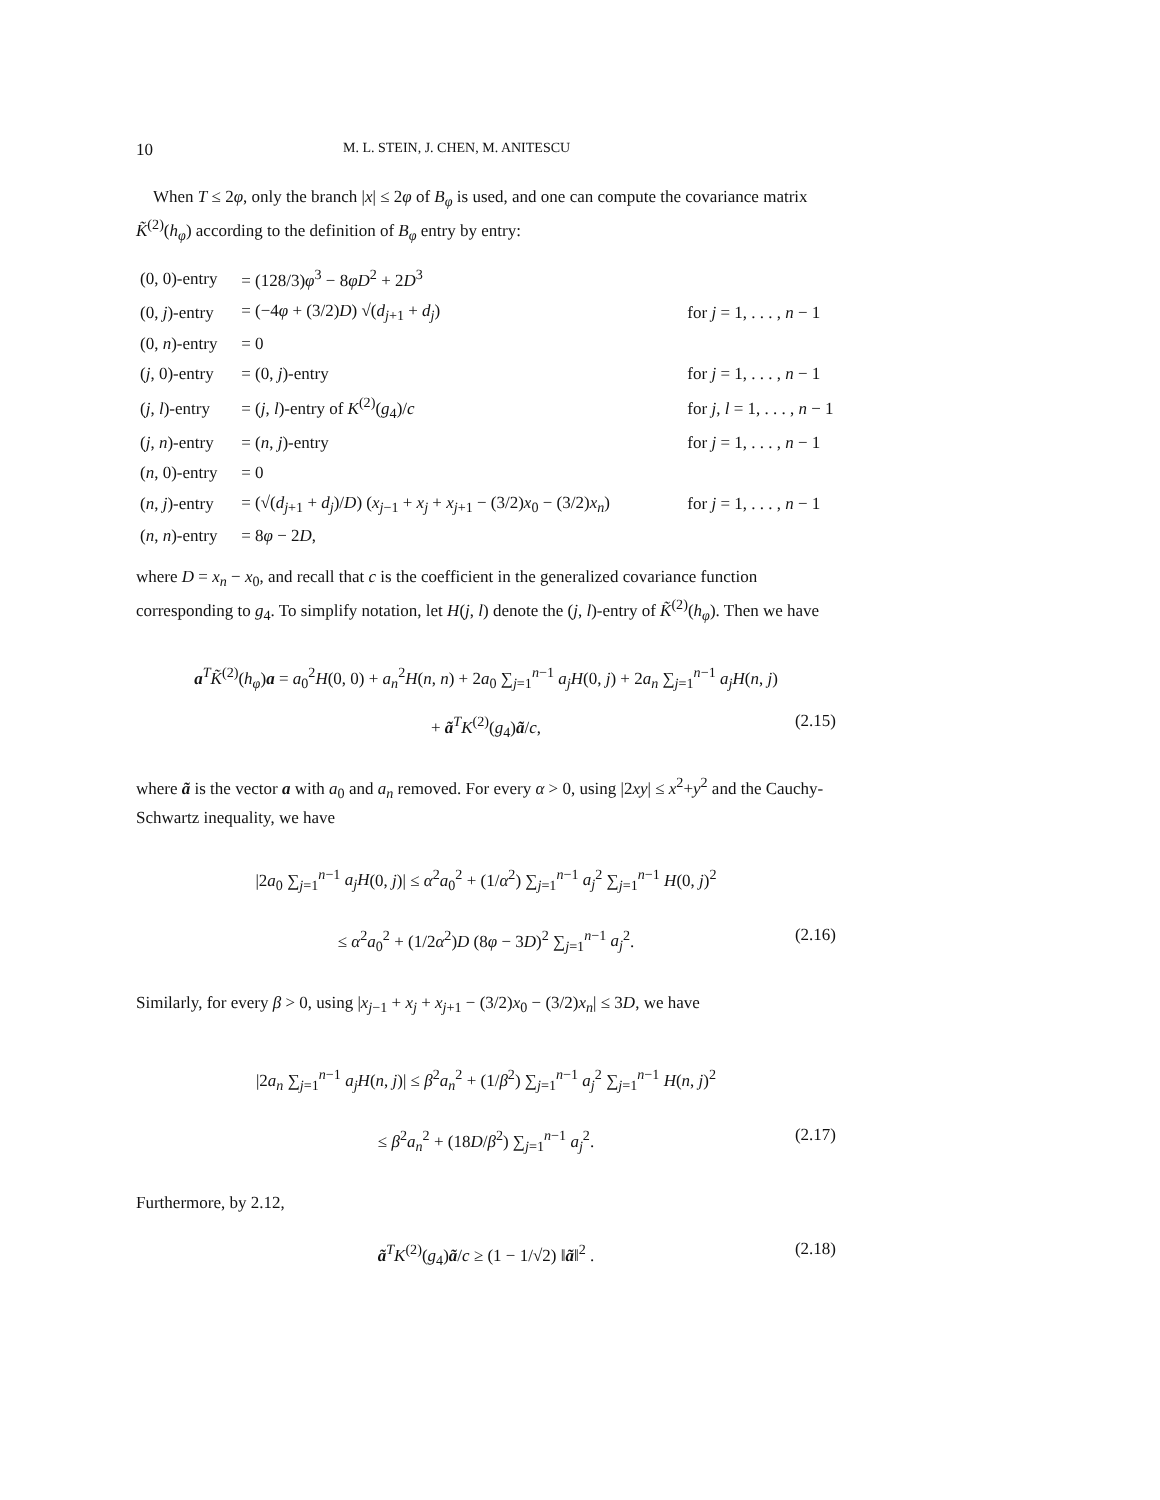10 M. L. STEIN, J. CHEN, M. ANITESCU
When T ≤ 2φ, only the branch |x| ≤ 2φ of B<sub>φ</sub> is used, and one can compute the covariance matrix K̃<sup>(2)</sup>(h<sub>φ</sub>) according to the definition of B<sub>φ</sub> entry by entry:
| (0, 0)-entry | = (128/3) φ<sup>3</sup> − 8 φD<sup>2</sup> + 2 D<sup>3</sup> | |
| (0, j )-entry | = (−4 φ + (3/2) D ) √( d<sub>j+1</sub> + d<sub>j</sub> ) | for j = 1, . . . , n − 1 |
| (0, n )-entry | = 0 | |
| ( j , 0)-entry | = (0, j )-entry | for j = 1, . . . , n − 1 |
| ( j , l )-entry | = ( j , l )-entry of K<sup>(2)</sup>( g<sub>4</sub>)/ c | for j , l = 1, . . . , n − 1 |
| ( j , n )-entry | = ( n , j )-entry | for j = 1, . . . , n − 1 |
| ( n , 0)-entry | = 0 | |
| ( n , j )-entry | = (√( d<sub>j+1</sub> + d<sub>j</sub> )/ D ) ( x<sub>j−1</sub> + x<sub>j</sub> + x<sub>j+1</sub> − (3/2) x<sub>0</sub> − (3/2) x<sub>n</sub> ) | for j = 1, . . . , n − 1 |
| ( n , n )-entry | = 8 φ − 2 D , | |
where D = x<sub>n</sub> − x<sub>0</sub>, and recall that c is the coefficient in the generalized covariance function corresponding to g<sub>4</sub>. To simplify notation, let H(j, l) denote the (j, l)-entry of K̃<sup>(2)</sup>(h<sub>φ</sub>). Then we have
a<sup>T</sup>K̃<sup>(2)</sup>(h<sub>φ</sub>)a = a<sub>0</sub><sup>2</sup>H(0, 0) + a<sub>n</sub><sup>2</sup>H(n, n) + 2a<sub>0</sub> ∑<sub>j=1</sub><sup>n−1</sup> a<sub>j</sub>H(0, j) + 2a<sub>n</sub> ∑<sub>j=1</sub><sup>n−1</sup> a<sub>j</sub>H(n, j)
+ ã<sup>T</sup>K<sup>(2)</sup>(g<sub>4</sub>)ã/c, (2.15)
where ã is the vector a with a<sub>0</sub> and a<sub>n</sub> removed. For every α > 0, using |2xy| ≤ x<sup>2</sup>+y<sup>2</sup> and the Cauchy-Schwartz inequality, we have
|2a<sub>0</sub> ∑<sub>j=1</sub><sup>n−1</sup> a<sub>j</sub>H(0, j)| ≤ α<sup>2</sup>a<sub>0</sub><sup>2</sup> + (1/α<sup>2</sup>) ∑<sub>j=1</sub><sup>n−1</sup> a<sub>j</sub><sup>2</sup> ∑<sub>j=1</sub><sup>n−1</sup> H(0, j)<sup>2</sup>
≤ α<sup>2</sup>a<sub>0</sub><sup>2</sup> + (1/2α<sup>2</sup>)D (8φ − 3D)<sup>2</sup> ∑<sub>j=1</sub><sup>n−1</sup> a<sub>j</sub><sup>2</sup>. (2.16)
Similarly, for every β > 0, using |x<sub>j−1</sub> + x<sub>j</sub> + x<sub>j+1</sub> − (3/2)x<sub>0</sub> − (3/2)x<sub>n</sub>| ≤ 3D, we have
|2a<sub>n</sub> ∑<sub>j=1</sub><sup>n−1</sup> a<sub>j</sub>H(n, j)| ≤ β<sup>2</sup>a<sub>n</sub><sup>2</sup> + (1/β<sup>2</sup>) ∑<sub>j=1</sub><sup>n−1</sup> a<sub>j</sub><sup>2</sup> ∑<sub>j=1</sub><sup>n−1</sup> H(n, j)<sup>2</sup>
≤ β<sup>2</sup>a<sub>n</sub><sup>2</sup> + (18D/β<sup>2</sup>) ∑<sub>j=1</sub><sup>n−1</sup> a<sub>j</sub><sup>2</sup>. (2.17)
Furthermore, by 2.12,
ã<sup>T</sup>K<sup>(2)</sup>(g<sub>4</sub>)ã/c ≥ (1 − 1/√2) ‖ã‖<sup>2</sup> . (2.18)